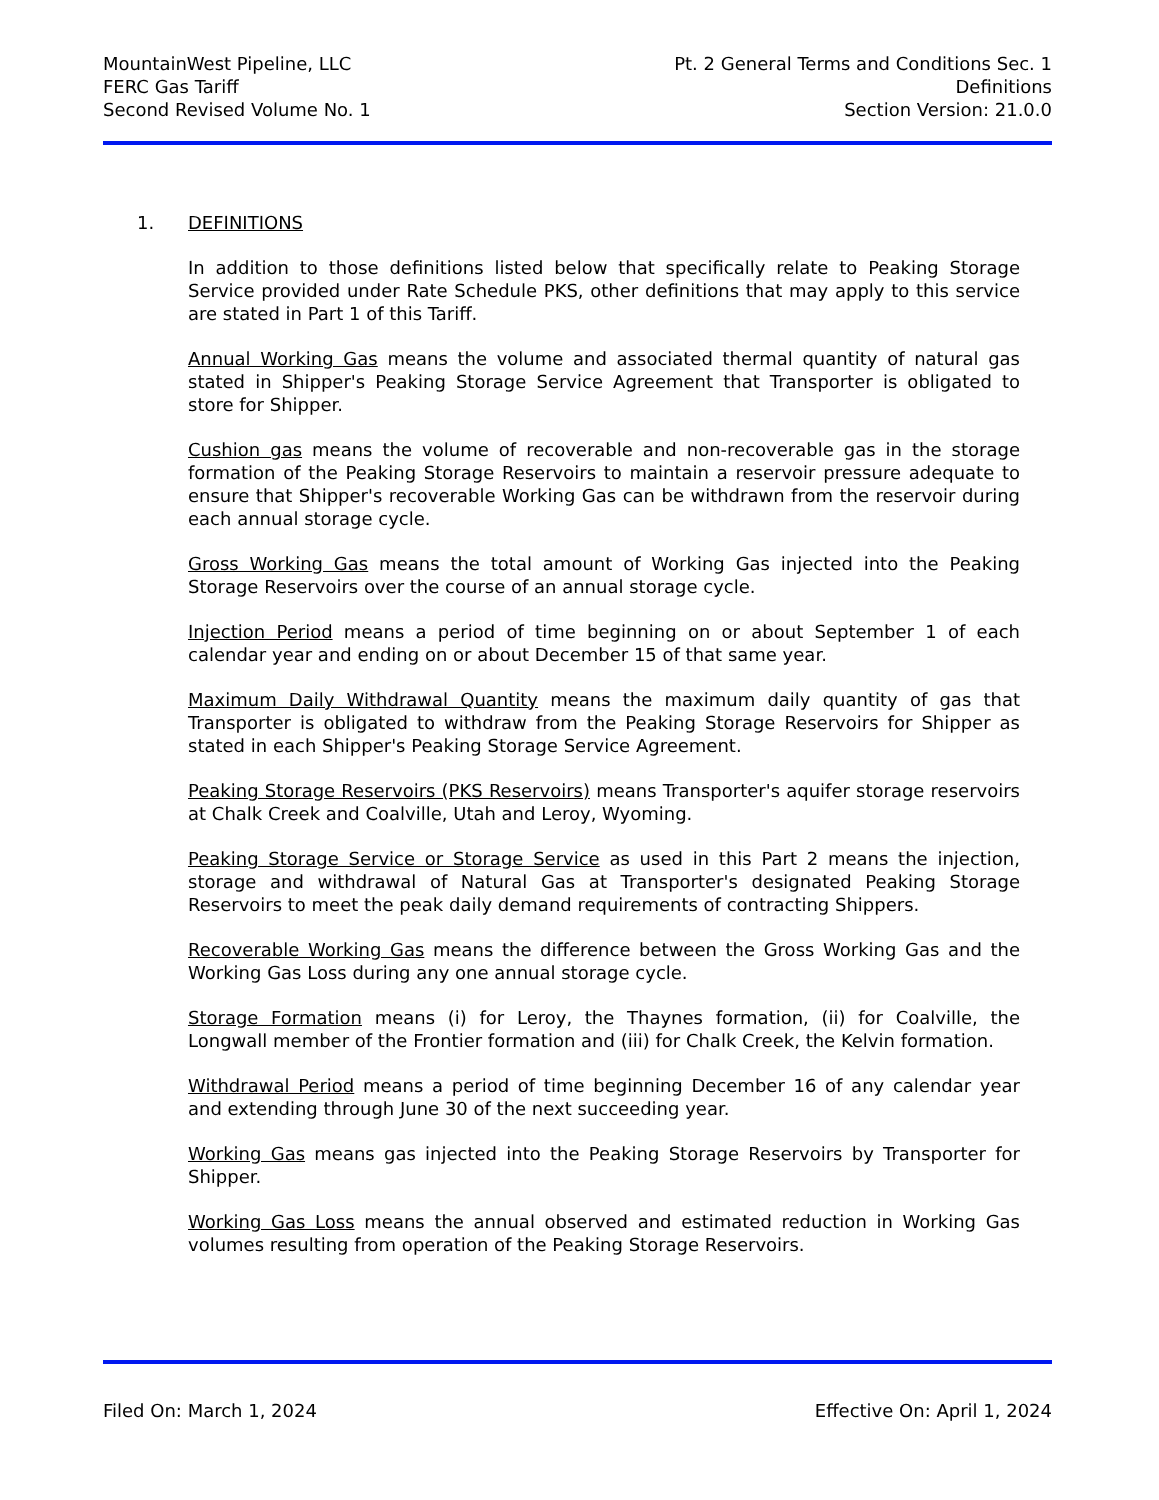MountainWest Pipeline, LLC
FERC Gas Tariff
Second Revised Volume No. 1
Pt. 2 General Terms and Conditions Sec. 1
Definitions
Section Version: 21.0.0
1. DEFINITIONS
In addition to those definitions listed below that specifically relate to Peaking Storage Service provided under Rate Schedule PKS, other definitions that may apply to this service are stated in Part 1 of this Tariff.
Annual Working Gas means the volume and associated thermal quantity of natural gas stated in Shipper's Peaking Storage Service Agreement that Transporter is obligated to store for Shipper.
Cushion gas means the volume of recoverable and non-recoverable gas in the storage formation of the Peaking Storage Reservoirs to maintain a reservoir pressure adequate to ensure that Shipper's recoverable Working Gas can be withdrawn from the reservoir during each annual storage cycle.
Gross Working Gas means the total amount of Working Gas injected into the Peaking Storage Reservoirs over the course of an annual storage cycle.
Injection Period means a period of time beginning on or about September 1 of each calendar year and ending on or about December 15 of that same year.
Maximum Daily Withdrawal Quantity means the maximum daily quantity of gas that Transporter is obligated to withdraw from the Peaking Storage Reservoirs for Shipper as stated in each Shipper's Peaking Storage Service Agreement.
Peaking Storage Reservoirs (PKS Reservoirs) means Transporter's aquifer storage reservoirs at Chalk Creek and Coalville, Utah and Leroy, Wyoming.
Peaking Storage Service or Storage Service as used in this Part 2 means the injection, storage and withdrawal of Natural Gas at Transporter's designated Peaking Storage Reservoirs to meet the peak daily demand requirements of contracting Shippers.
Recoverable Working Gas means the difference between the Gross Working Gas and the Working Gas Loss during any one annual storage cycle.
Storage Formation means (i) for Leroy, the Thaynes formation, (ii) for Coalville, the Longwall member of the Frontier formation and (iii) for Chalk Creek, the Kelvin formation.
Withdrawal Period means a period of time beginning December 16 of any calendar year and extending through June 30 of the next succeeding year.
Working Gas means gas injected into the Peaking Storage Reservoirs by Transporter for Shipper.
Working Gas Loss means the annual observed and estimated reduction in Working Gas volumes resulting from operation of the Peaking Storage Reservoirs.
Filed On: March 1, 2024 Effective On: April 1, 2024